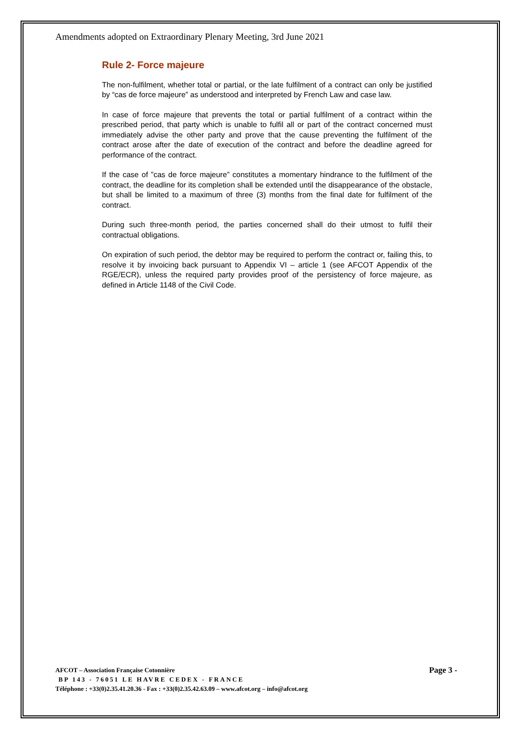Amendments adopted on Extraordinary Plenary Meeting, 3rd June 2021
Rule 2- Force majeure
The non-fulfilment, whether total or partial, or the late fulfilment of a contract can only be justified by “cas de force majeure” as understood and interpreted by French Law and case law.
In case of force majeure that prevents the total or partial fulfilment of a contract within the prescribed period, that party which is unable to fulfil all or part of the contract concerned must immediately advise the other party and prove that the cause preventing the fulfilment of the contract arose after the date of execution of the contract and before the deadline agreed for performance of the contract.
If the case of ”cas de force majeure” constitutes a momentary hindrance to the fulfilment of the contract, the deadline for its completion shall be extended until the disappearance of the obstacle, but shall be limited to a maximum of three (3) months from the final date for fulfilment of the contract.
During such three-month period, the parties concerned shall do their utmost to fulfil their contractual obligations.
On expiration of such period, the debtor may be required to perform the contract or, failing this, to resolve it by invoicing back pursuant to Appendix VI – article 1 (see AFCOT Appendix of the RGE/ECR), unless the required party provides proof of the persistency of force majeure, as defined in Article 1148 of the Civil Code.
Page 3 -
AFCOT – Association Française Cotonnière
BP 143 - 76051 LE HAVRE CEDEX - FRANCE
Téléphone : +33(0)2.35.41.20.36 - Fax : +33(0)2.35.42.63.09 – www.afcot.org – info@afcot.org